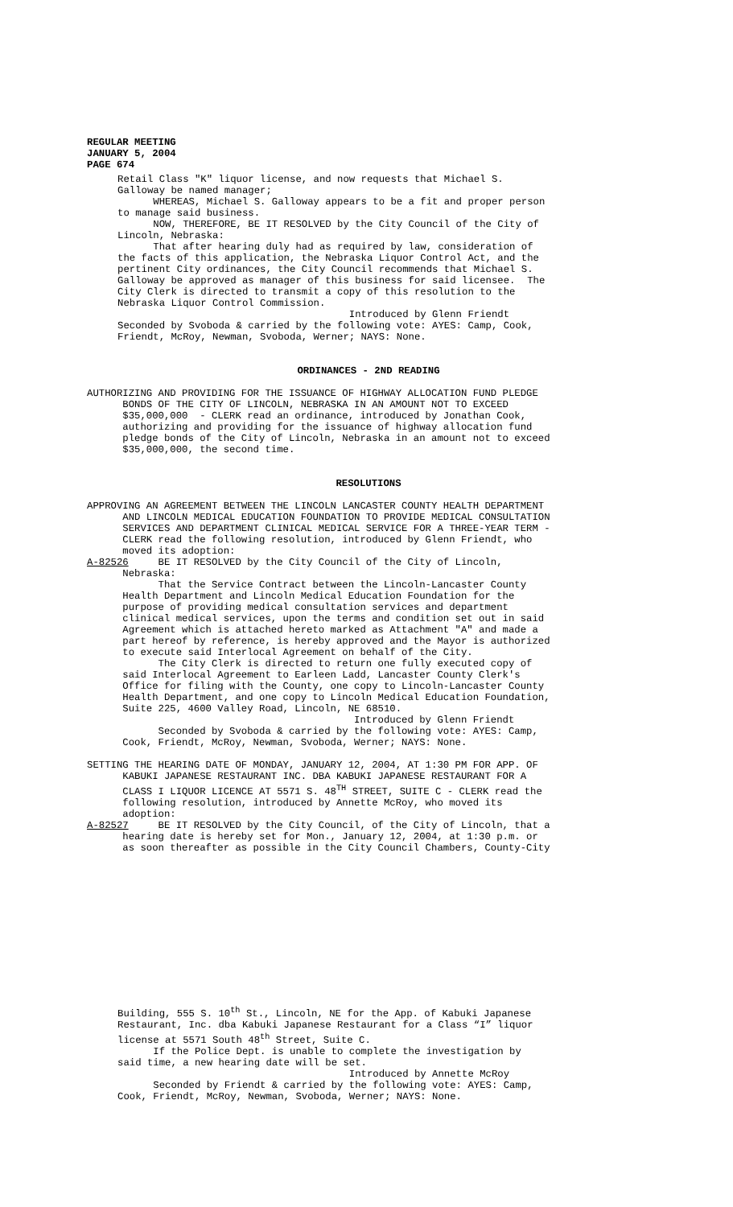REGULAR MEETING
JANUARY 5, 2004
PAGE 674
Retail Class "K" liquor license, and now requests that Michael S. Galloway be named manager; WHEREAS, Michael S. Galloway appears to be a fit and proper person to manage said business. NOW, THEREFORE, BE IT RESOLVED by the City Council of the City of Lincoln, Nebraska: That after hearing duly had as required by law, consideration of the facts of this application, the Nebraska Liquor Control Act, and the pertinent City ordinances, the City Council recommends that Michael S. Galloway be approved as manager of this business for said licensee. The City Clerk is directed to transmit a copy of this resolution to the Nebraska Liquor Control Commission. Introduced by Glenn Friendt Seconded by Svoboda & carried by the following vote: AYES: Camp, Cook, Friendt, McRoy, Newman, Svoboda, Werner; NAYS: None.
ORDINANCES - 2ND READING
AUTHORIZING AND PROVIDING FOR THE ISSUANCE OF HIGHWAY ALLOCATION FUND PLEDGE BONDS OF THE CITY OF LINCOLN, NEBRASKA IN AN AMOUNT NOT TO EXCEED $35,000,000 - CLERK read an ordinance, introduced by Jonathan Cook, authorizing and providing for the issuance of highway allocation fund pledge bonds of the City of Lincoln, Nebraska in an amount not to exceed $35,000,000, the second time.
RESOLUTIONS
APPROVING AN AGREEMENT BETWEEN THE LINCOLN LANCASTER COUNTY HEALTH DEPARTMENT AND LINCOLN MEDICAL EDUCATION FOUNDATION TO PROVIDE MEDICAL CONSULTATION SERVICES AND DEPARTMENT CLINICAL MEDICAL SERVICE FOR A THREE-YEAR TERM - CLERK read the following resolution, introduced by Glenn Friendt, who moved its adoption: A-82526 BE IT RESOLVED by the City Council of the City of Lincoln, Nebraska: That the Service Contract between the Lincoln-Lancaster County Health Department and Lincoln Medical Education Foundation for the purpose of providing medical consultation services and department clinical medical services, upon the terms and condition set out in said Agreement which is attached hereto marked as Attachment "A" and made a part hereof by reference, is hereby approved and the Mayor is authorized to execute said Interlocal Agreement on behalf of the City. The City Clerk is directed to return one fully executed copy of said Interlocal Agreement to Earleen Ladd, Lancaster County Clerk's Office for filing with the County, one copy to Lincoln-Lancaster County Health Department, and one copy to Lincoln Medical Education Foundation, Suite 225, 4600 Valley Road, Lincoln, NE 68510. Introduced by Glenn Friendt Seconded by Svoboda & carried by the following vote: AYES: Camp, Cook, Friendt, McRoy, Newman, Svoboda, Werner; NAYS: None.
SETTING THE HEARING DATE OF MONDAY, JANUARY 12, 2004, AT 1:30 PM FOR APP. OF KABUKI JAPANESE RESTAURANT INC. DBA KABUKI JAPANESE RESTAURANT FOR A CLASS I LIQUOR LICENCE AT 5571 S. 48<sup>TH</sup> STREET, SUITE C - CLERK read the following resolution, introduced by Annette McRoy, who moved its adoption: A-82527 BE IT RESOLVED by the City Council, of the City of Lincoln, that a hearing date is hereby set for Mon., January 12, 2004, at 1:30 p.m. or as soon thereafter as possible in the City Council Chambers, County-City
Building, 555 S. 10<sup>th</sup> St., Lincoln, NE for the App. of Kabuki Japanese Restaurant, Inc. dba Kabuki Japanese Restaurant for a Class “I” liquor license at 5571 South 48<sup>th</sup> Street, Suite C. If the Police Dept. is unable to complete the investigation by said time, a new hearing date will be set. Introduced by Annette McRoy Seconded by Friendt & carried by the following vote: AYES: Camp, Cook, Friendt, McRoy, Newman, Svoboda, Werner; NAYS: None.